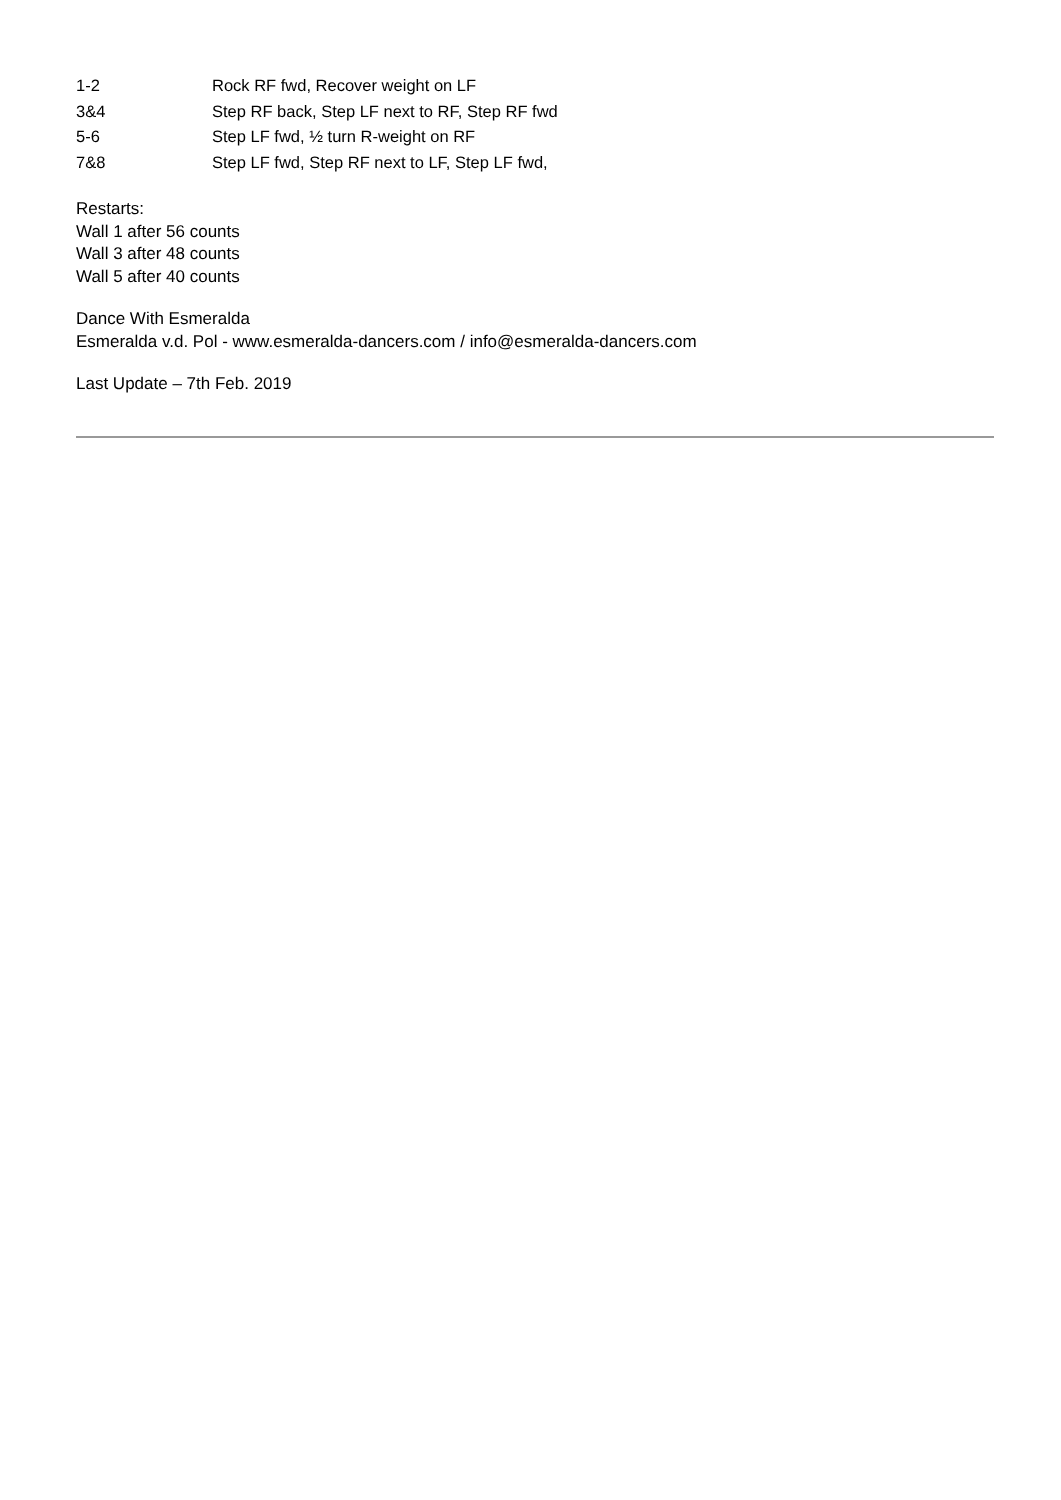| 1-2 | Rock RF fwd, Recover weight on LF |
| 3&4 | Step RF back, Step LF next to RF, Step RF fwd |
| 5-6 | Step LF fwd, ½ turn R-weight on RF |
| 7&8 | Step LF fwd, Step RF next to LF, Step LF fwd, |
Restarts:
Wall 1 after 56 counts
Wall 3 after 48 counts
Wall 5 after 40 counts
Dance With Esmeralda
Esmeralda v.d. Pol - www.esmeralda-dancers.com / info@esmeralda-dancers.com
Last Update – 7th Feb. 2019